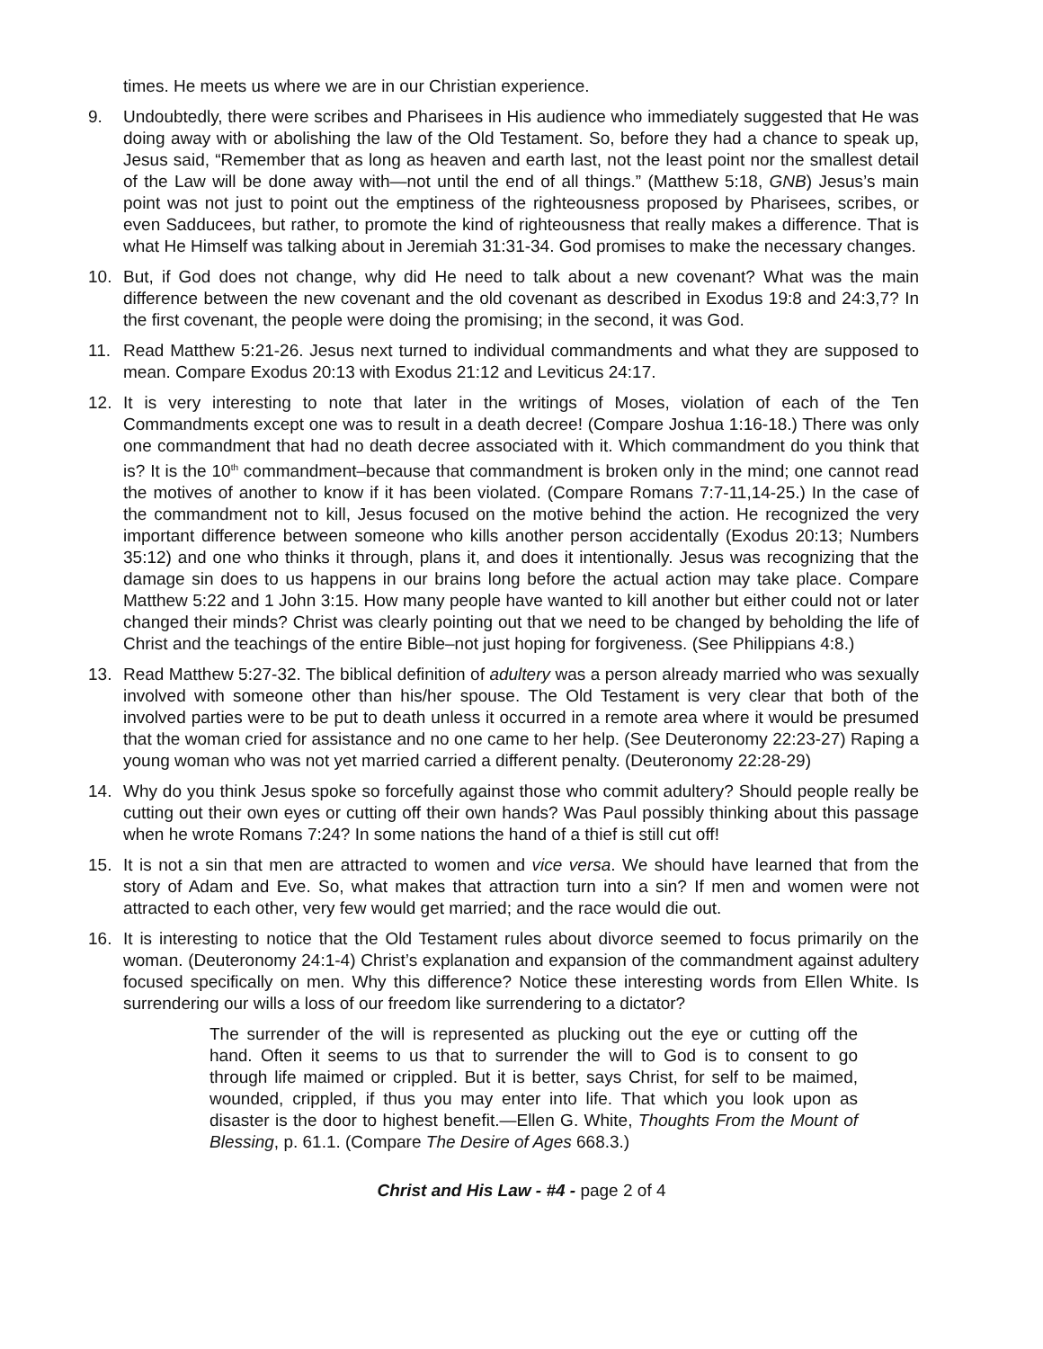times. He meets us where we are in our Christian experience.
9. Undoubtedly, there were scribes and Pharisees in His audience who immediately suggested that He was doing away with or abolishing the law of the Old Testament. So, before they had a chance to speak up, Jesus said, “Remember that as long as heaven and earth last, not the least point nor the smallest detail of the Law will be done away with—not until the end of all things.” (Matthew 5:18, GNB) Jesus’s main point was not just to point out the emptiness of the righteousness proposed by Pharisees, scribes, or even Sadducees, but rather, to promote the kind of righteousness that really makes a difference. That is what He Himself was talking about in Jeremiah 31:31-34. God promises to make the necessary changes.
10. But, if God does not change, why did He need to talk about a new covenant? What was the main difference between the new covenant and the old covenant as described in Exodus 19:8 and 24:3,7? In the first covenant, the people were doing the promising; in the second, it was God.
11. Read Matthew 5:21-26. Jesus next turned to individual commandments and what they are supposed to mean. Compare Exodus 20:13 with Exodus 21:12 and Leviticus 24:17.
12. It is very interesting to note that later in the writings of Moses, violation of each of the Ten Commandments except one was to result in a death decree! (Compare Joshua 1:16-18.) There was only one commandment that had no death decree associated with it. Which commandment do you think that is? It is the 10<sup>th</sup> commandment–because that commandment is broken only in the mind; one cannot read the motives of another to know if it has been violated. (Compare Romans 7:7-11,14-25.) In the case of the commandment not to kill, Jesus focused on the motive behind the action. He recognized the very important difference between someone who kills another person accidentally (Exodus 20:13; Numbers 35:12) and one who thinks it through, plans it, and does it intentionally. Jesus was recognizing that the damage sin does to us happens in our brains long before the actual action may take place. Compare Matthew 5:22 and 1 John 3:15. How many people have wanted to kill another but either could not or later changed their minds? Christ was clearly pointing out that we need to be changed by beholding the life of Christ and the teachings of the entire Bible–not just hoping for forgiveness. (See Philippians 4:8.)
13. Read Matthew 5:27-32. The biblical definition of adultery was a person already married who was sexually involved with someone other than his/her spouse. The Old Testament is very clear that both of the involved parties were to be put to death unless it occurred in a remote area where it would be presumed that the woman cried for assistance and no one came to her help. (See Deuteronomy 22:23-27) Raping a young woman who was not yet married carried a different penalty. (Deuteronomy 22:28-29)
14. Why do you think Jesus spoke so forcefully against those who commit adultery? Should people really be cutting out their own eyes or cutting off their own hands? Was Paul possibly thinking about this passage when he wrote Romans 7:24? In some nations the hand of a thief is still cut off!
15. It is not a sin that men are attracted to women and vice versa. We should have learned that from the story of Adam and Eve. So, what makes that attraction turn into a sin? If men and women were not attracted to each other, very few would get married; and the race would die out.
16. It is interesting to notice that the Old Testament rules about divorce seemed to focus primarily on the woman. (Deuteronomy 24:1-4) Christ’s explanation and expansion of the commandment against adultery focused specifically on men. Why this difference? Notice these interesting words from Ellen White. Is surrendering our wills a loss of our freedom like surrendering to a dictator?
The surrender of the will is represented as plucking out the eye or cutting off the hand. Often it seems to us that to surrender the will to God is to consent to go through life maimed or crippled. But it is better, says Christ, for self to be maimed, wounded, crippled, if thus you may enter into life. That which you look upon as disaster is the door to highest benefit.—Ellen G. White, Thoughts From the Mount of Blessing, p. 61.1. (Compare The Desire of Ages 668.3.)
Christ and His Law - #4 - page 2 of 4